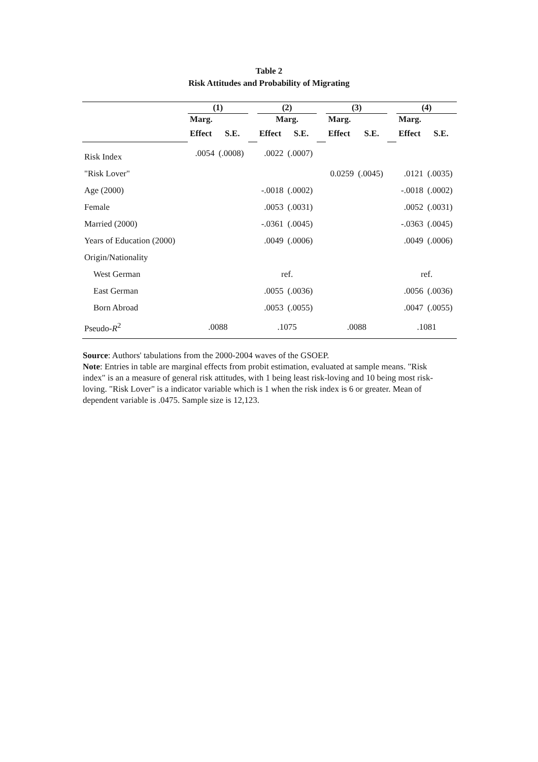Table 2
Risk Attitudes and Probability of Migrating
| | (1) | | | (2) | | | (3) | | | (4) | |
| --- | --- | --- | --- | --- | --- | --- | --- | --- | --- | --- | --- |
| | Marg. | | | Marg. | | | Marg. | | | Marg. | |
| | Effect | S.E. | | Effect | S.E. | | Effect | S.E. | | Effect | S.E. |
| Risk Index | .0054 | (.0008) | | .0022 | (.0007) | | | | | | |
| "Risk Lover" | | | | | | | 0.0259 | (.0045) | | .0121 | (.0035) |
| Age (2000) | | | | -.0018 | (.0002) | | | | | -.0018 | (.0002) |
| Female | | | | .0053 | (.0031) | | | | | .0052 | (.0031) |
| Married (2000) | | | | -.0361 | (.0045) | | | | | -.0363 | (.0045) |
| Years of Education (2000) | | | | .0049 | (.0006) | | | | | .0049 | (.0006) |
| Origin/Nationality | | | | | | | | | | | |
| West German | | | | ref. | | | | | | ref. | |
| East German | | | | .0055 | (.0036) | | | | | .0056 | (.0036) |
| Born Abroad | | | | .0053 | (.0055) | | | | | .0047 | (.0055) |
| Pseudo- R<sup>2</sup> | .0088 | | | .1075 | | | .0088 | | | .1081 | |
Source: Authors' tabulations from the 2000-2004 waves of the GSOEP.
Note: Entries in table are marginal effects from probit estimation, evaluated at sample means. "Risk index" is an a measure of general risk attitudes, with 1 being least risk-loving and 10 being most risk-loving. "Risk Lover" is a indicator variable which is 1 when the risk index is 6 or greater. Mean of dependent variable is .0475. Sample size is 12,123.